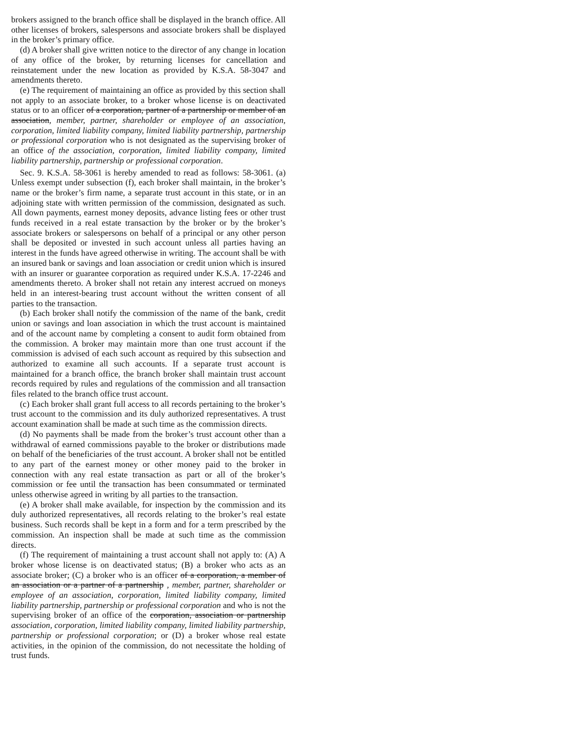brokers assigned to the branch office shall be displayed in the branch office. All other licenses of brokers, salespersons and associate brokers shall be displayed in the broker’s primary office.
(d) A broker shall give written notice to the director of any change in location of any office of the broker, by returning licenses for cancellation and reinstatement under the new location as provided by K.S.A. 58-3047 and amendments thereto.
(e) The requirement of maintaining an office as provided by this section shall not apply to an associate broker, to a broker whose license is on deactivated status or to an officer of a corporation, partner of a partnership or member of an association, member, partner, shareholder or employee of an association, corporation, limited liability company, limited liability partnership, partnership or professional corporation who is not designated as the supervising broker of an office of the association, corporation, limited liability company, limited liability partnership, partnership or professional corporation.
Sec. 9. K.S.A. 58-3061 is hereby amended to read as follows: 58-3061. (a) Unless exempt under subsection (f), each broker shall maintain, in the broker’s name or the broker’s firm name, a separate trust account in this state, or in an adjoining state with written permission of the commission, designated as such. All down payments, earnest money deposits, advance listing fees or other trust funds received in a real estate transaction by the broker or by the broker’s associate brokers or salespersons on behalf of a principal or any other person shall be deposited or invested in such account unless all parties having an interest in the funds have agreed otherwise in writing. The account shall be with an insured bank or savings and loan association or credit union which is insured with an insurer or guarantee corporation as required under K.S.A. 17-2246 and amendments thereto. A broker shall not retain any interest accrued on moneys held in an interest-bearing trust account without the written consent of all parties to the transaction.
(b) Each broker shall notify the commission of the name of the bank, credit union or savings and loan association in which the trust account is maintained and of the account name by completing a consent to audit form obtained from the commission. A broker may maintain more than one trust account if the commission is advised of each such account as required by this subsection and authorized to examine all such accounts. If a separate trust account is maintained for a branch office, the branch broker shall maintain trust account records required by rules and regulations of the commission and all transaction files related to the branch office trust account.
(c) Each broker shall grant full access to all records pertaining to the broker’s trust account to the commission and its duly authorized representatives. A trust account examination shall be made at such time as the commission directs.
(d) No payments shall be made from the broker’s trust account other than a withdrawal of earned commissions payable to the broker or distributions made on behalf of the beneficiaries of the trust account. A broker shall not be entitled to any part of the earnest money or other money paid to the broker in connection with any real estate transaction as part or all of the broker’s commission or fee until the transaction has been consummated or terminated unless otherwise agreed in writing by all parties to the transaction.
(e) A broker shall make available, for inspection by the commission and its duly authorized representatives, all records relating to the broker’s real estate business. Such records shall be kept in a form and for a term prescribed by the commission. An inspection shall be made at such time as the commission directs.
(f) The requirement of maintaining a trust account shall not apply to: (A) A broker whose license is on deactivated status; (B) a broker who acts as an associate broker; (C) a broker who is an officer of a corporation, a member of an association or a partner of a partnership , member, partner, shareholder or employee of an association, corporation, limited liability company, limited liability partnership, partnership or professional corporation and who is not the supervising broker of an office of the corporation, association or partnership association, corporation, limited liability company, limited liability partnership, partnership or professional corporation; or (D) a broker whose real estate activities, in the opinion of the commission, do not necessitate the holding of trust funds.